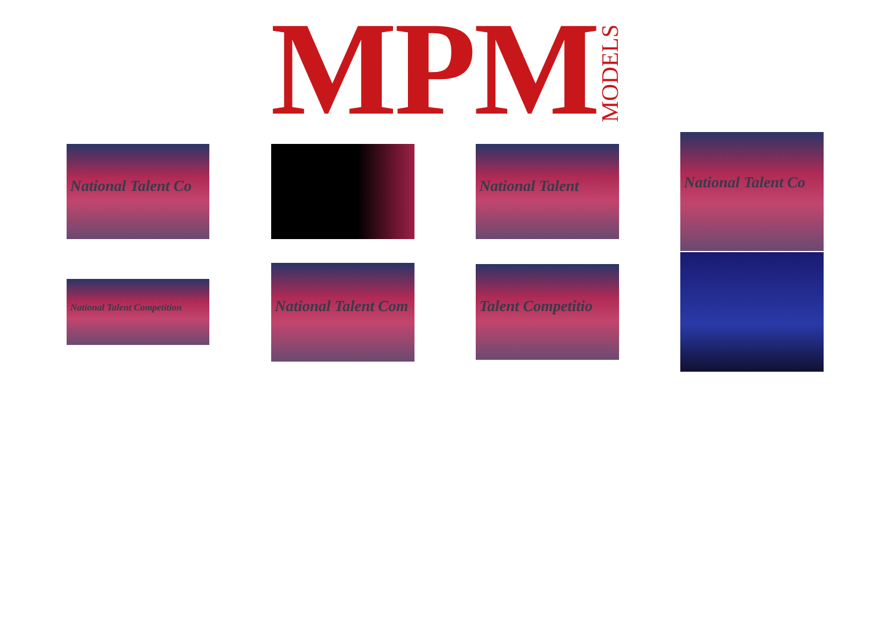MPM MODELS
National Talent Co National Talent
National Talent Co
National Talent Competition
National Talent Com Talent Competitio